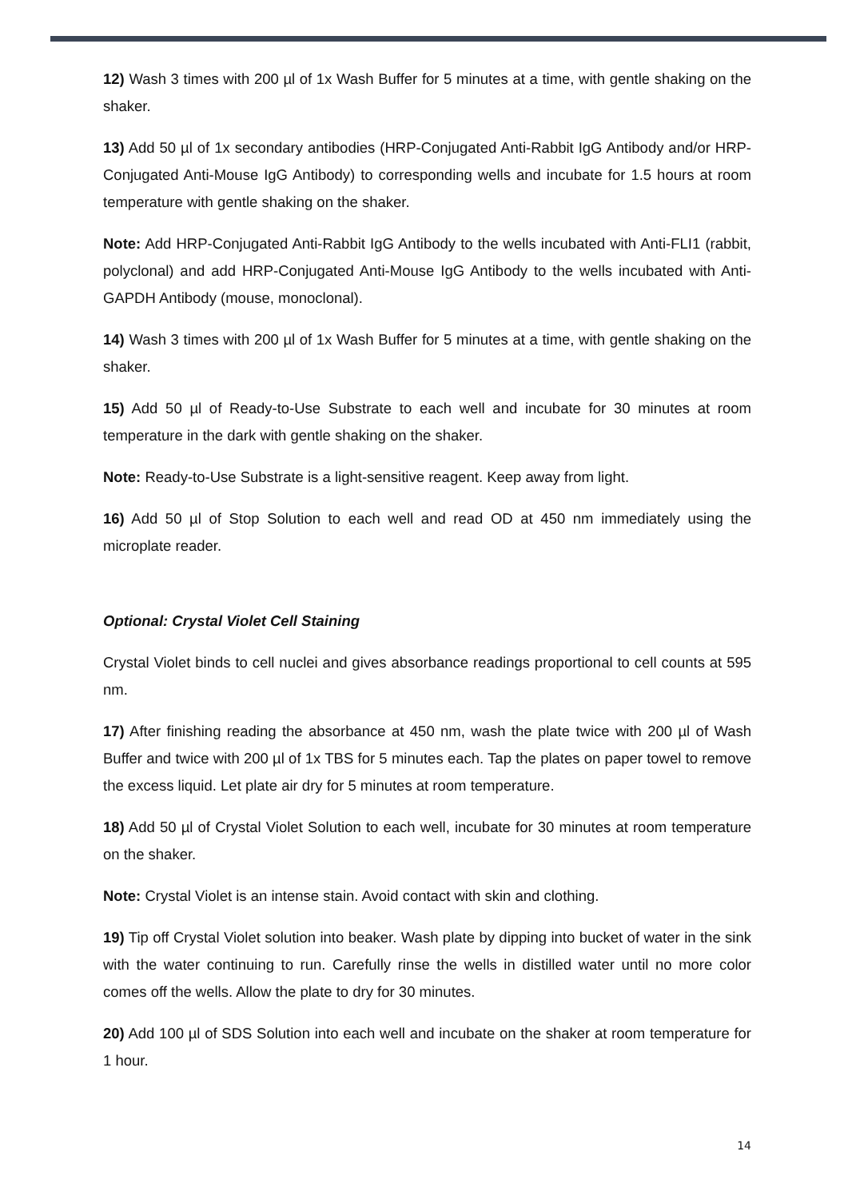12) Wash 3 times with 200 µl of 1x Wash Buffer for 5 minutes at a time, with gentle shaking on the shaker.
13) Add 50 µl of 1x secondary antibodies (HRP-Conjugated Anti-Rabbit IgG Antibody and/or HRP-Conjugated Anti-Mouse IgG Antibody) to corresponding wells and incubate for 1.5 hours at room temperature with gentle shaking on the shaker.
Note: Add HRP-Conjugated Anti-Rabbit IgG Antibody to the wells incubated with Anti-FLI1 (rabbit, polyclonal) and add HRP-Conjugated Anti-Mouse IgG Antibody to the wells incubated with Anti-GAPDH Antibody (mouse, monoclonal).
14) Wash 3 times with 200 µl of 1x Wash Buffer for 5 minutes at a time, with gentle shaking on the shaker.
15) Add 50 µl of Ready-to-Use Substrate to each well and incubate for 30 minutes at room temperature in the dark with gentle shaking on the shaker.
Note: Ready-to-Use Substrate is a light-sensitive reagent. Keep away from light.
16) Add 50 µl of Stop Solution to each well and read OD at 450 nm immediately using the microplate reader.
Optional: Crystal Violet Cell Staining
Crystal Violet binds to cell nuclei and gives absorbance readings proportional to cell counts at 595 nm.
17) After finishing reading the absorbance at 450 nm, wash the plate twice with 200 µl of Wash Buffer and twice with 200 µl of 1x TBS for 5 minutes each. Tap the plates on paper towel to remove the excess liquid. Let plate air dry for 5 minutes at room temperature.
18) Add 50 µl of Crystal Violet Solution to each well, incubate for 30 minutes at room temperature on the shaker.
Note: Crystal Violet is an intense stain. Avoid contact with skin and clothing.
19) Tip off Crystal Violet solution into beaker. Wash plate by dipping into bucket of water in the sink with the water continuing to run. Carefully rinse the wells in distilled water until no more color comes off the wells. Allow the plate to dry for 30 minutes.
20) Add 100 µl of SDS Solution into each well and incubate on the shaker at room temperature for 1 hour.
14